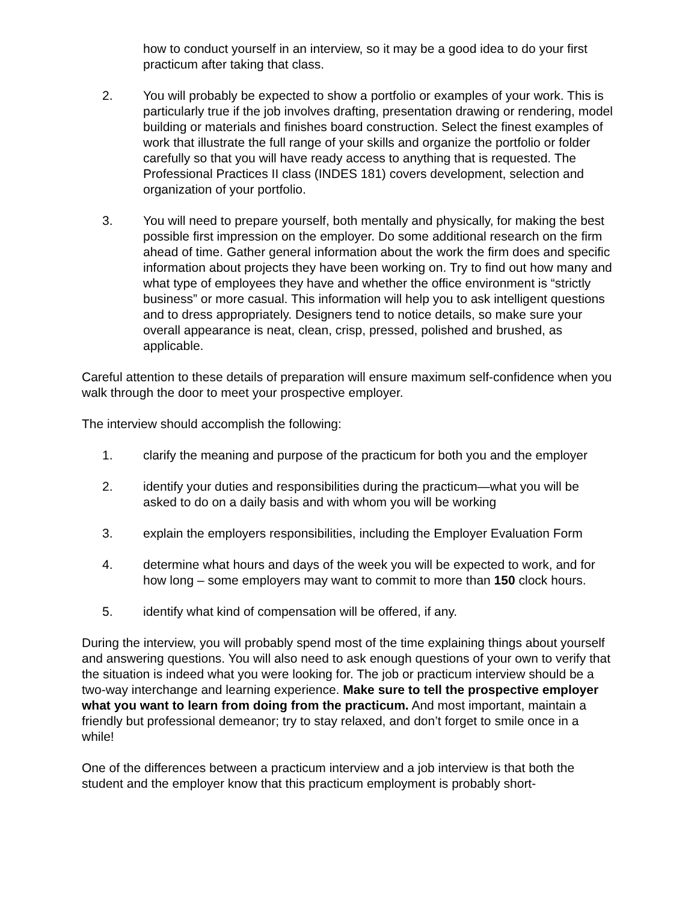how to conduct yourself in an interview, so it may be a good idea to do your first practicum after taking that class.
2. You will probably be expected to show a portfolio or examples of your work. This is particularly true if the job involves drafting, presentation drawing or rendering, model building or materials and finishes board construction. Select the finest examples of work that illustrate the full range of your skills and organize the portfolio or folder carefully so that you will have ready access to anything that is requested. The Professional Practices II class (INDES 181) covers development, selection and organization of your portfolio.
3. You will need to prepare yourself, both mentally and physically, for making the best possible first impression on the employer. Do some additional research on the firm ahead of time. Gather general information about the work the firm does and specific information about projects they have been working on. Try to find out how many and what type of employees they have and whether the office environment is “strictly business” or more casual. This information will help you to ask intelligent questions and to dress appropriately. Designers tend to notice details, so make sure your overall appearance is neat, clean, crisp, pressed, polished and brushed, as applicable.
Careful attention to these details of preparation will ensure maximum self-confidence when you walk through the door to meet your prospective employer.
The interview should accomplish the following:
1. clarify the meaning and purpose of the practicum for both you and the employer
2. identify your duties and responsibilities during the practicum—what you will be asked to do on a daily basis and with whom you will be working
3. explain the employers responsibilities, including the Employer Evaluation Form
4. determine what hours and days of the week you will be expected to work, and for how long – some employers may want to commit to more than 150 clock hours.
5. identify what kind of compensation will be offered, if any.
During the interview, you will probably spend most of the time explaining things about yourself and answering questions. You will also need to ask enough questions of your own to verify that the situation is indeed what you were looking for. The job or practicum interview should be a two-way interchange and learning experience. Make sure to tell the prospective employer what you want to learn from doing from the practicum. And most important, maintain a friendly but professional demeanor; try to stay relaxed, and don’t forget to smile once in a while!
One of the differences between a practicum interview and a job interview is that both the student and the employer know that this practicum employment is probably short-